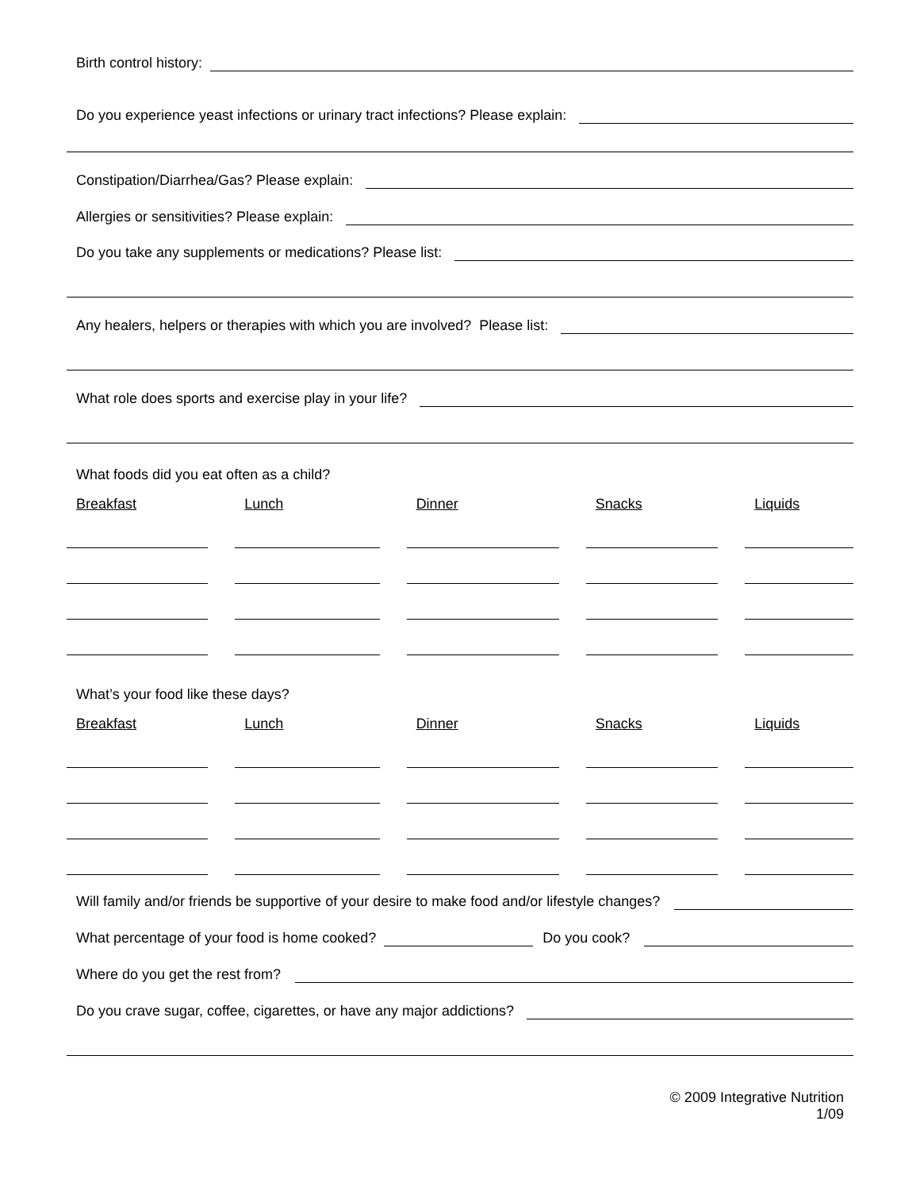Birth control history:
Do you experience yeast infections or urinary tract infections? Please explain:
Constipation/Diarrhea/Gas? Please explain:
Allergies or sensitivities? Please explain:
Do you take any supplements or medications? Please list:
Any healers, helpers or therapies with which you are involved? Please list:
What role does sports and exercise play in your life?
What foods did you eat often as a child?
Breakfast Lunch Dinner Snacks Liquids
What’s your food like these days?
Breakfast Lunch Dinner Snacks Liquids
Will family and/or friends be supportive of your desire to make food and/or lifestyle changes?
What percentage of your food is home cooked? Do you cook?
Where do you get the rest from?
Do you crave sugar, coffee, cigarettes, or have any major addictions?
© 2009 Integrative Nutrition
1/09